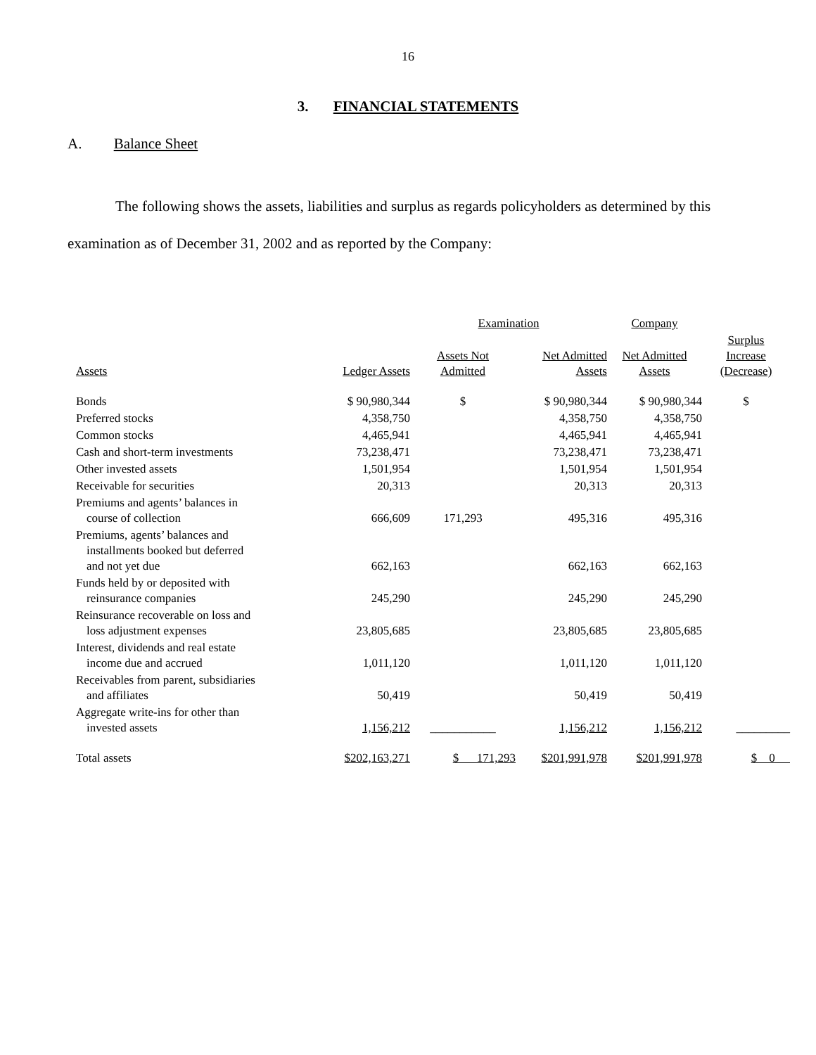16
3. FINANCIAL STATEMENTS
A. Balance Sheet
The following shows the assets, liabilities and surplus as regards policyholders as determined by this examination as of December 31, 2002 and as reported by the Company:
| | | Examination | | Company | |
| --- | --- | --- | --- | --- | --- |
| Assets | Ledger Assets | Assets Not Admitted | Net Admitted Assets | Net Admitted Assets | Surplus Increase (Decrease) |
| Bonds | $ 90,980,344 | $ | $ 90,980,344 | $ 90,980,344 | $ |
| Preferred stocks | 4,358,750 | | 4,358,750 | 4,358,750 | |
| Common stocks | 4,465,941 | | 4,465,941 | 4,465,941 | |
| Cash and short-term investments | 73,238,471 | | 73,238,471 | 73,238,471 | |
| Other invested assets | 1,501,954 | | 1,501,954 | 1,501,954 | |
| Receivable for securities | 20,313 | | 20,313 | 20,313 | |
| Premiums and agents’ balances in course of collection | 666,609 | 171,293 | 495,316 | 495,316 | |
| Premiums, agents’ balances and installments booked but deferred and not yet due | 662,163 | | 662,163 | 662,163 | |
| Funds held by or deposited with reinsurance companies | 245,290 | | 245,290 | 245,290 | |
| Reinsurance recoverable on loss and loss adjustment expenses | 23,805,685 | | 23,805,685 | 23,805,685 | |
| Interest, dividends and real estate income due and accrued | 1,011,120 | | 1,011,120 | 1,011,120 | |
| Receivables from parent, subsidiaries and affiliates | 50,419 | | 50,419 | 50,419 | |
| Aggregate write-ins for other than invested assets | 1,156,212 | ___________ | 1,156,212 | 1,156,212 | _________ |
| Total assets | $202,163,271 | $ 171,293 | $201,991,978 | $201,991,978 | $ 0 |